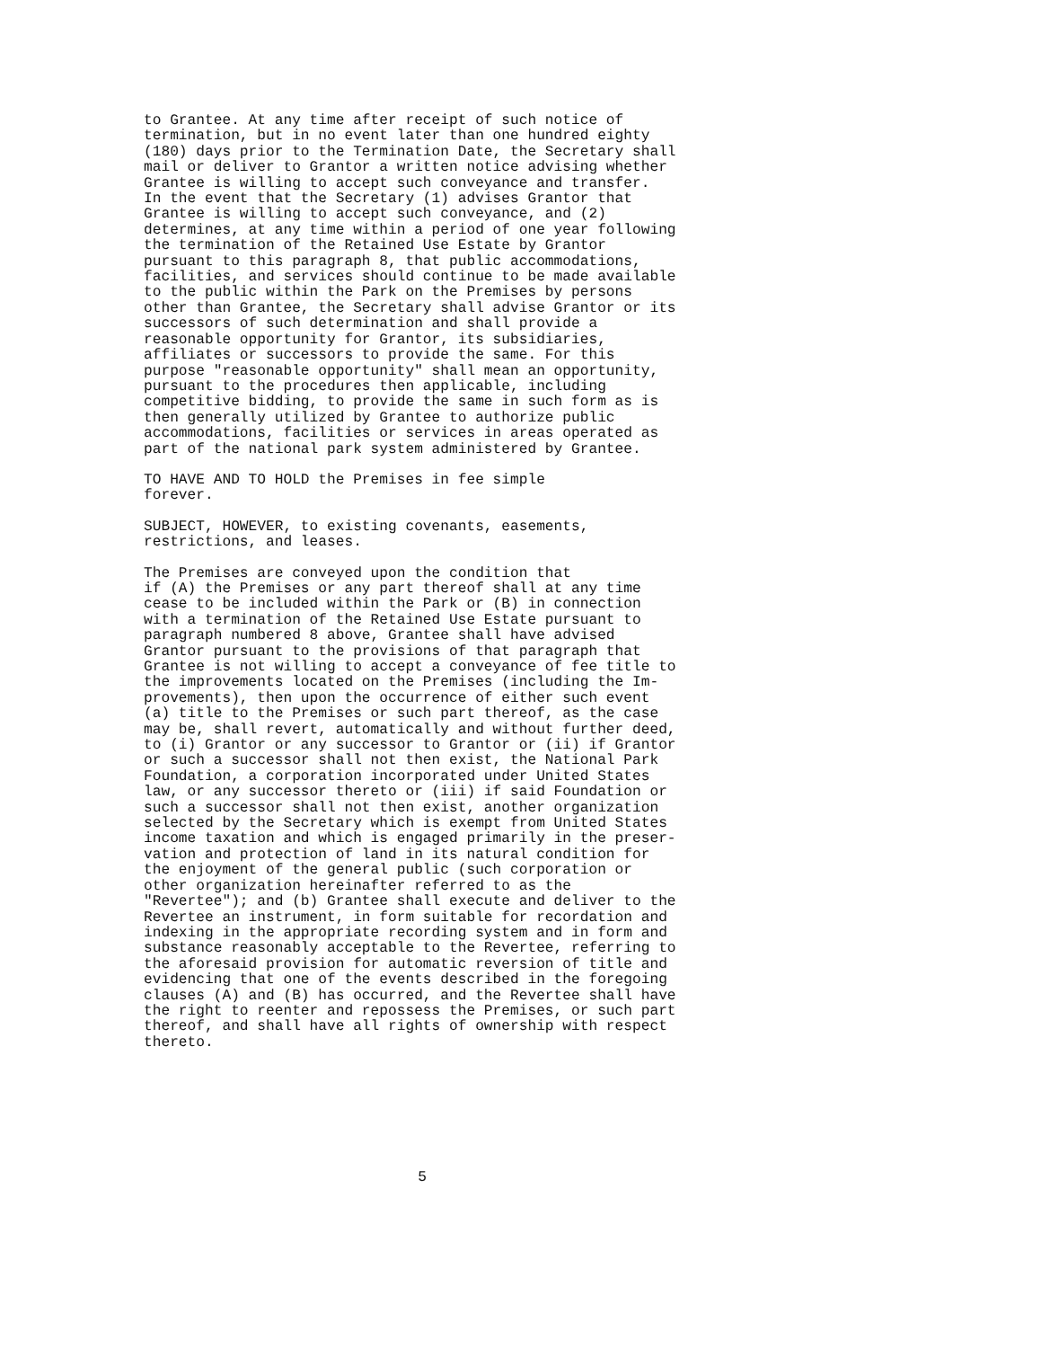to Grantee. At any time after receipt of such notice of termination, but in no event later than one hundred eighty (180) days prior to the Termination Date, the Secretary shall mail or deliver to Grantor a written notice advising whether Grantee is willing to accept such conveyance and transfer. In the event that the Secretary (1) advises Grantor that Grantee is willing to accept such conveyance, and (2) determines, at any time within a period of one year following the termination of the Retained Use Estate by Grantor pursuant to this paragraph 8, that public accommodations, facilities, and services should continue to be made available to the public within the Park on the Premises by persons other than Grantee, the Secretary shall advise Grantor or its successors of such determination and shall provide a reasonable opportunity for Grantor, its subsidiaries, affiliates or successors to provide the same. For this purpose "reasonable opportunity" shall mean an opportunity, pursuant to the procedures then applicable, including competitive bidding, to provide the same in such form as is then generally utilized by Grantee to authorize public accommodations, facilities or services in areas operated as part of the national park system administered by Grantee.
TO HAVE AND TO HOLD the Premises in fee simple forever.
SUBJECT, HOWEVER, to existing covenants, easements, restrictions, and leases.
The Premises are conveyed upon the condition that if (A) the Premises or any part thereof shall at any time cease to be included within the Park or (B) in connection with a termination of the Retained Use Estate pursuant to paragraph numbered 8 above, Grantee shall have advised Grantor pursuant to the provisions of that paragraph that Grantee is not willing to accept a conveyance of fee title to the improvements located on the Premises (including the Im- provements), then upon the occurrence of either such event (a) title to the Premises or such part thereof, as the case may be, shall revert, automatically and without further deed, to (i) Grantor or any successor to Grantor or (ii) if Grantor or such a successor shall not then exist, the National Park Foundation, a corporation incorporated under United States law, or any successor thereto or (iii) if said Foundation or such a successor shall not then exist, another organization selected by the Secretary which is exempt from United States income taxation and which is engaged primarily in the preser- vation and protection of land in its natural condition for the enjoyment of the general public (such corporation or other organization hereinafter referred to as the "Revertee"); and (b) Grantee shall execute and deliver to the Revertee an instrument, in form suitable for recordation and indexing in the appropriate recording system and in form and substance reasonably acceptable to the Revertee, referring to the aforesaid provision for automatic reversion of title and evidencing that one of the events described in the foregoing clauses (A) and (B) has occurred, and the Revertee shall have the right to reenter and repossess the Premises, or such part thereof, and shall have all rights of ownership with respect thereto.
5